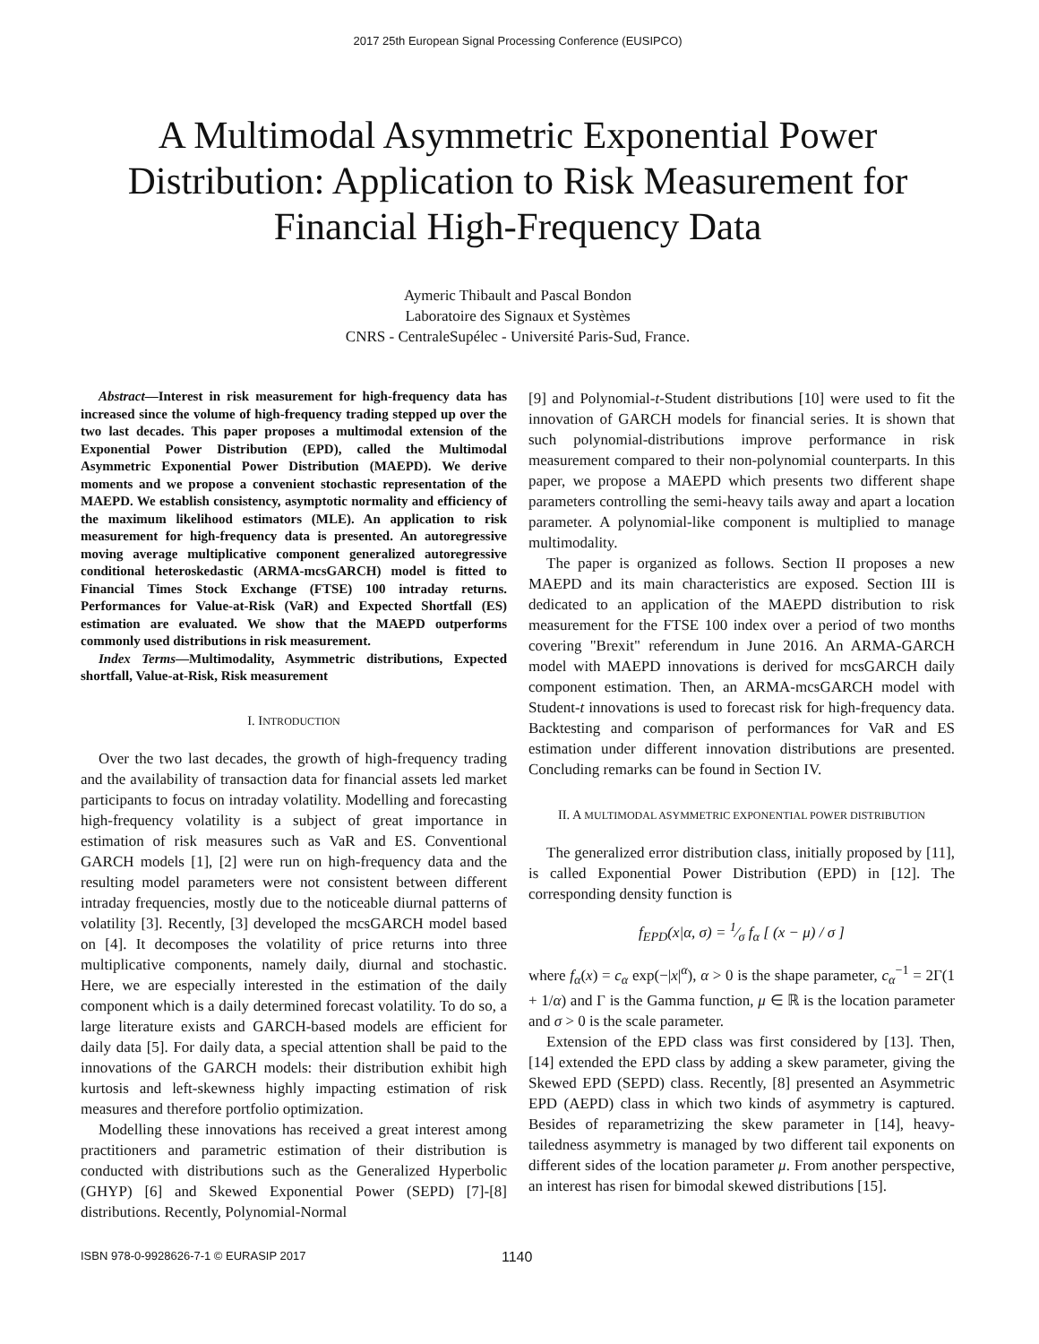2017 25th European Signal Processing Conference (EUSIPCO)
A Multimodal Asymmetric Exponential Power Distribution: Application to Risk Measurement for Financial High-Frequency Data
Aymeric Thibault and Pascal Bondon
Laboratoire des Signaux et Systèmes
CNRS - CentraleSupélec - Université Paris-Sud, France.
Abstract—Interest in risk measurement for high-frequency data has increased since the volume of high-frequency trading stepped up over the two last decades. This paper proposes a multimodal extension of the Exponential Power Distribution (EPD), called the Multimodal Asymmetric Exponential Power Distribution (MAEPD). We derive moments and we propose a convenient stochastic representation of the MAEPD. We establish consistency, asymptotic normality and efficiency of the maximum likelihood estimators (MLE). An application to risk measurement for high-frequency data is presented. An autoregressive moving average multiplicative component generalized autoregressive conditional heteroskedastic (ARMA-mcsGARCH) model is fitted to Financial Times Stock Exchange (FTSE) 100 intraday returns. Performances for Value-at-Risk (VaR) and Expected Shortfall (ES) estimation are evaluated. We show that the MAEPD outperforms commonly used distributions in risk measurement.
Index Terms—Multimodality, Asymmetric distributions, Expected shortfall, Value-at-Risk, Risk measurement
I. INTRODUCTION
Over the two last decades, the growth of high-frequency trading and the availability of transaction data for financial assets led market participants to focus on intraday volatility. Modelling and forecasting high-frequency volatility is a subject of great importance in estimation of risk measures such as VaR and ES. Conventional GARCH models [1], [2] were run on high-frequency data and the resulting model parameters were not consistent between different intraday frequencies, mostly due to the noticeable diurnal patterns of volatility [3]. Recently, [3] developed the mcsGARCH model based on [4]. It decomposes the volatility of price returns into three multiplicative components, namely daily, diurnal and stochastic. Here, we are especially interested in the estimation of the daily component which is a daily determined forecast volatility. To do so, a large literature exists and GARCH-based models are efficient for daily data [5]. For daily data, a special attention shall be paid to the innovations of the GARCH models: their distribution exhibit high kurtosis and left-skewness highly impacting estimation of risk measures and therefore portfolio optimization.
Modelling these innovations has received a great interest among practitioners and parametric estimation of their distribution is conducted with distributions such as the Generalized Hyperbolic (GHYP) [6] and Skewed Exponential Power (SEPD) [7]-[8] distributions. Recently, Polynomial-Normal
[9] and Polynomial-t-Student distributions [10] were used to fit the innovation of GARCH models for financial series. It is shown that such polynomial-distributions improve performance in risk measurement compared to their non-polynomial counterparts. In this paper, we propose a MAEPD which presents two different shape parameters controlling the semi-heavy tails away and apart a location parameter. A polynomial-like component is multiplied to manage multimodality.
The paper is organized as follows. Section II proposes a new MAEPD and its main characteristics are exposed. Section III is dedicated to an application of the MAEPD distribution to risk measurement for the FTSE 100 index over a period of two months covering "Brexit" referendum in June 2016. An ARMA-GARCH model with MAEPD innovations is derived for mcsGARCH daily component estimation. Then, an ARMA-mcsGARCH model with Student-t innovations is used to forecast risk for high-frequency data. Backtesting and comparison of performances for VaR and ES estimation under different innovation distributions are presented. Concluding remarks can be found in Section IV.
II. A MULTIMODAL ASYMMETRIC EXPONENTIAL POWER DISTRIBUTION
The generalized error distribution class, initially proposed by [11], is called Exponential Power Distribution (EPD) in [12]. The corresponding density function is
f<sub>EPD</sub>(x|α, σ) = 1⁄σ f<sub>α</sub> [ (x − μ) / σ ]
where f<sub>α</sub>(x) = c<sub>α</sub> exp(−|x|<sup>α</sup>), α > 0 is the shape parameter, c<sub>α</sub><sup>−1</sup> = 2Γ(1 + 1/α) and Γ is the Gamma function, μ ∈ ℝ is the location parameter and σ > 0 is the scale parameter.
Extension of the EPD class was first considered by [13]. Then, [14] extended the EPD class by adding a skew parameter, giving the Skewed EPD (SEPD) class. Recently, [8] presented an Asymmetric EPD (AEPD) class in which two kinds of asymmetry is captured. Besides of reparametrizing the skew parameter in [14], heavy-tailedness asymmetry is managed by two different tail exponents on different sides of the location parameter μ. From another perspective, an interest has risen for bimodal skewed distributions [15].
ISBN 978-0-9928626-7-1 © EURASIP 2017 1140